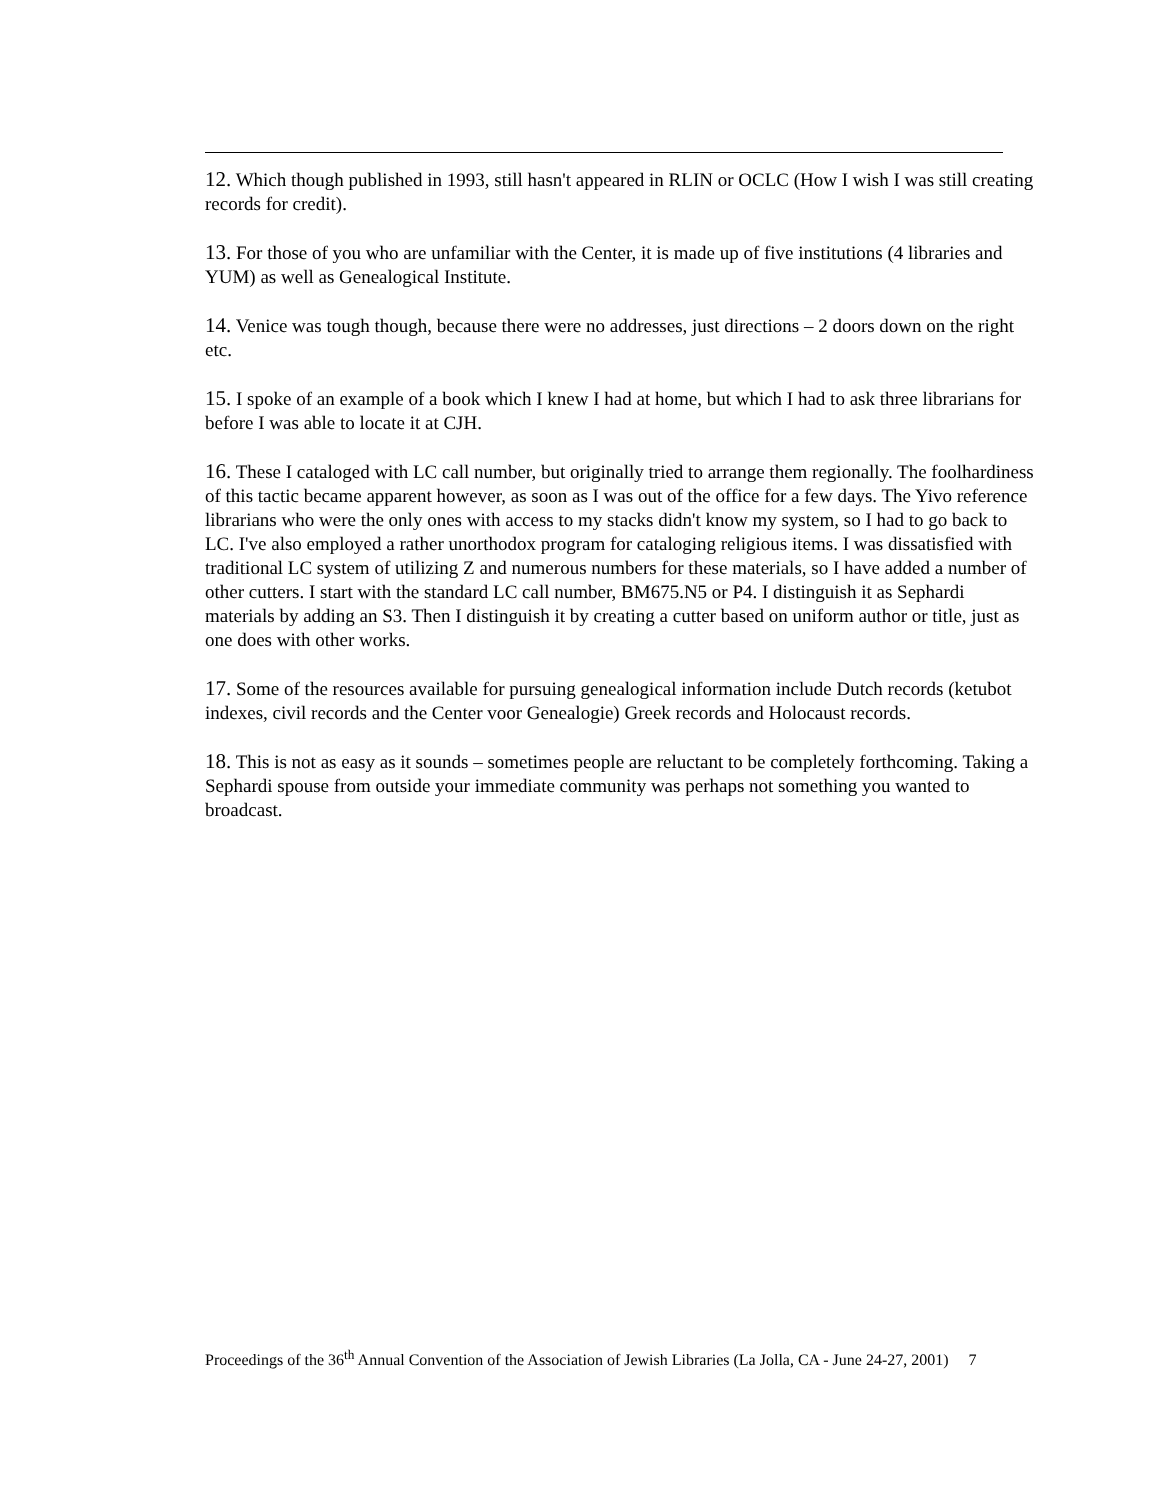12. Which though published in 1993, still hasn't appeared in RLIN or OCLC (How I wish I was still creating records for credit).
13. For those of you who are unfamiliar with the Center, it is made up of five institutions (4 libraries and YUM) as well as Genealogical Institute.
14. Venice was tough though, because there were no addresses, just directions – 2 doors down on the right etc.
15. I spoke of an example of a book which I knew I had at home, but which I had to ask three librarians for before I was able to locate it at CJH.
16. These I cataloged with LC call number, but originally tried to arrange them regionally. The foolhardiness of this tactic became apparent however, as soon as I was out of the office for a few days. The Yivo reference librarians who were the only ones with access to my stacks didn't know my system, so I had to go back to LC. I've also employed a rather unorthodox program for cataloging religious items. I was dissatisfied with traditional LC system of utilizing Z and numerous numbers for these materials, so I have added a number of other cutters. I start with the standard LC call number, BM675.N5 or P4. I distinguish it as Sephardi materials by adding an S3. Then I distinguish it by creating a cutter based on uniform author or title, just as one does with other works.
17. Some of the resources available for pursuing genealogical information include Dutch records (ketubot indexes, civil records and the Center voor Genealogie) Greek records and Holocaust records.
18. This is not as easy as it sounds – sometimes people are reluctant to be completely forthcoming. Taking a Sephardi spouse from outside your immediate community was perhaps not something you wanted to broadcast.
Proceedings of the 36<sup>th</sup> Annual Convention of the Association of Jewish Libraries (La Jolla, CA - June 24-27, 2001) 7